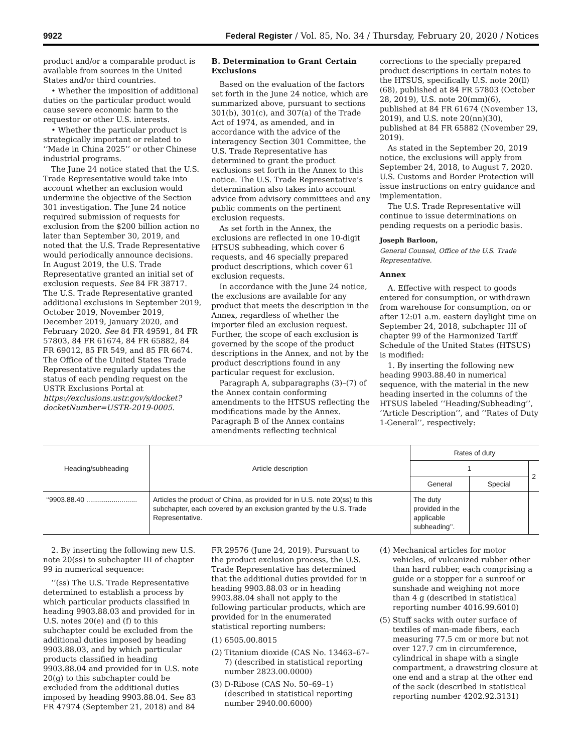9922 Federal Register / Vol. 85, No. 34 / Thursday, February 20, 2020 / Notices
product and/or a comparable product is available from sources in the United States and/or third countries.
• Whether the imposition of additional duties on the particular product would cause severe economic harm to the requestor or other U.S. interests.
• Whether the particular product is strategically important or related to ‘‘Made in China 2025’’ or other Chinese industrial programs.
The June 24 notice stated that the U.S. Trade Representative would take into account whether an exclusion would undermine the objective of the Section 301 investigation. The June 24 notice required submission of requests for exclusion from the $200 billion action no later than September 30, 2019, and noted that the U.S. Trade Representative would periodically announce decisions. In August 2019, the U.S. Trade Representative granted an initial set of exclusion requests. See 84 FR 38717. The U.S. Trade Representative granted additional exclusions in September 2019, October 2019, November 2019, December 2019, January 2020, and February 2020. See 84 FR 49591, 84 FR 57803, 84 FR 61674, 84 FR 65882, 84 FR 69012, 85 FR 549, and 85 FR 6674. The Office of the United States Trade Representative regularly updates the status of each pending request on the USTR Exclusions Portal at https://exclusions.ustr.gov/s/docket?docketNumber=USTR-2019-0005.
B. Determination to Grant Certain Exclusions
Based on the evaluation of the factors set forth in the June 24 notice, which are summarized above, pursuant to sections 301(b), 301(c), and 307(a) of the Trade Act of 1974, as amended, and in accordance with the advice of the interagency Section 301 Committee, the U.S. Trade Representative has determined to grant the product exclusions set forth in the Annex to this notice. The U.S. Trade Representative’s determination also takes into account advice from advisory committees and any public comments on the pertinent exclusion requests.
As set forth in the Annex, the exclusions are reflected in one 10-digit HTSUS subheading, which cover 6 requests, and 46 specially prepared product descriptions, which cover 61 exclusion requests.
In accordance with the June 24 notice, the exclusions are available for any product that meets the description in the Annex, regardless of whether the importer filed an exclusion request. Further, the scope of each exclusion is governed by the scope of the product descriptions in the Annex, and not by the product descriptions found in any particular request for exclusion.
Paragraph A, subparagraphs (3)–(7) of the Annex contain conforming amendments to the HTSUS reflecting the modifications made by the Annex. Paragraph B of the Annex contains amendments reflecting technical
corrections to the specially prepared product descriptions in certain notes to the HTSUS, specifically U.S. note 20(ll)(68), published at 84 FR 57803 (October 28, 2019), U.S. note 20(mm)(6), published at 84 FR 61674 (November 13, 2019), and U.S. note 20(nn)(30), published at 84 FR 65882 (November 29, 2019).
As stated in the September 20, 2019 notice, the exclusions will apply from September 24, 2018, to August 7, 2020. U.S. Customs and Border Protection will issue instructions on entry guidance and implementation.
The U.S. Trade Representative will continue to issue determinations on pending requests on a periodic basis.
Joseph Barloon,
General Counsel, Office of the U.S. Trade Representative.
Annex
A. Effective with respect to goods entered for consumption, or withdrawn from warehouse for consumption, on or after 12:01 a.m. eastern daylight time on September 24, 2018, subchapter III of chapter 99 of the Harmonized Tariff Schedule of the United States (HTSUS) is modified:
1. By inserting the following new heading 9903.88.40 in numerical sequence, with the material in the new heading inserted in the columns of the HTSUS labeled ‘‘Heading/Subheading’’, ‘‘Article Description’’, and ‘‘Rates of Duty 1-General’’, respectively:
| Heading/subheading | Article description | Rates of duty | | |
| --- | --- | --- | --- | --- |
| | | 1 | | 2 |
| | | General | Special | |
| ‘‘9903.88.40 .......................... | Articles the product of China, as provided for in U.S. note 20(ss) to this subchapter, each covered by an exclusion granted by the U.S. Trade Representative. | The duty provided in the applicable subheading’’. | | |
2. By inserting the following new U.S. note 20(ss) to subchapter III of chapter 99 in numerical sequence:
‘‘(ss) The U.S. Trade Representative determined to establish a process by which particular products classified in heading 9903.88.03 and provided for in U.S. notes 20(e) and (f) to this subchapter could be excluded from the additional duties imposed by heading 9903.88.03, and by which particular products classified in heading 9903.88.04 and provided for in U.S. note 20(g) to this subchapter could be excluded from the additional duties imposed by heading 9903.88.04. See 83 FR 47974 (September 21, 2018) and 84
FR 29576 (June 24, 2019). Pursuant to the product exclusion process, the U.S. Trade Representative has determined that the additional duties provided for in heading 9903.88.03 or in heading 9903.88.04 shall not apply to the following particular products, which are provided for in the enumerated statistical reporting numbers:
(1) 6505.00.8015
(2) Titanium dioxide (CAS No. 13463–67–7) (described in statistical reporting number 2823.00.0000)
(3) D-Ribose (CAS No. 50–69–1) (described in statistical reporting number 2940.00.6000)
(4) Mechanical articles for motor vehicles, of vulcanized rubber other than hard rubber, each comprising a guide or a stopper for a sunroof or sunshade and weighing not more than 4 g (described in statistical reporting number 4016.99.6010)
(5) Stuff sacks with outer surface of textiles of man-made fibers, each measuring 77.5 cm or more but not over 127.7 cm in circumference, cylindrical in shape with a single compartment, a drawstring closure at one end and a strap at the other end of the sack (described in statistical reporting number 4202.92.3131)